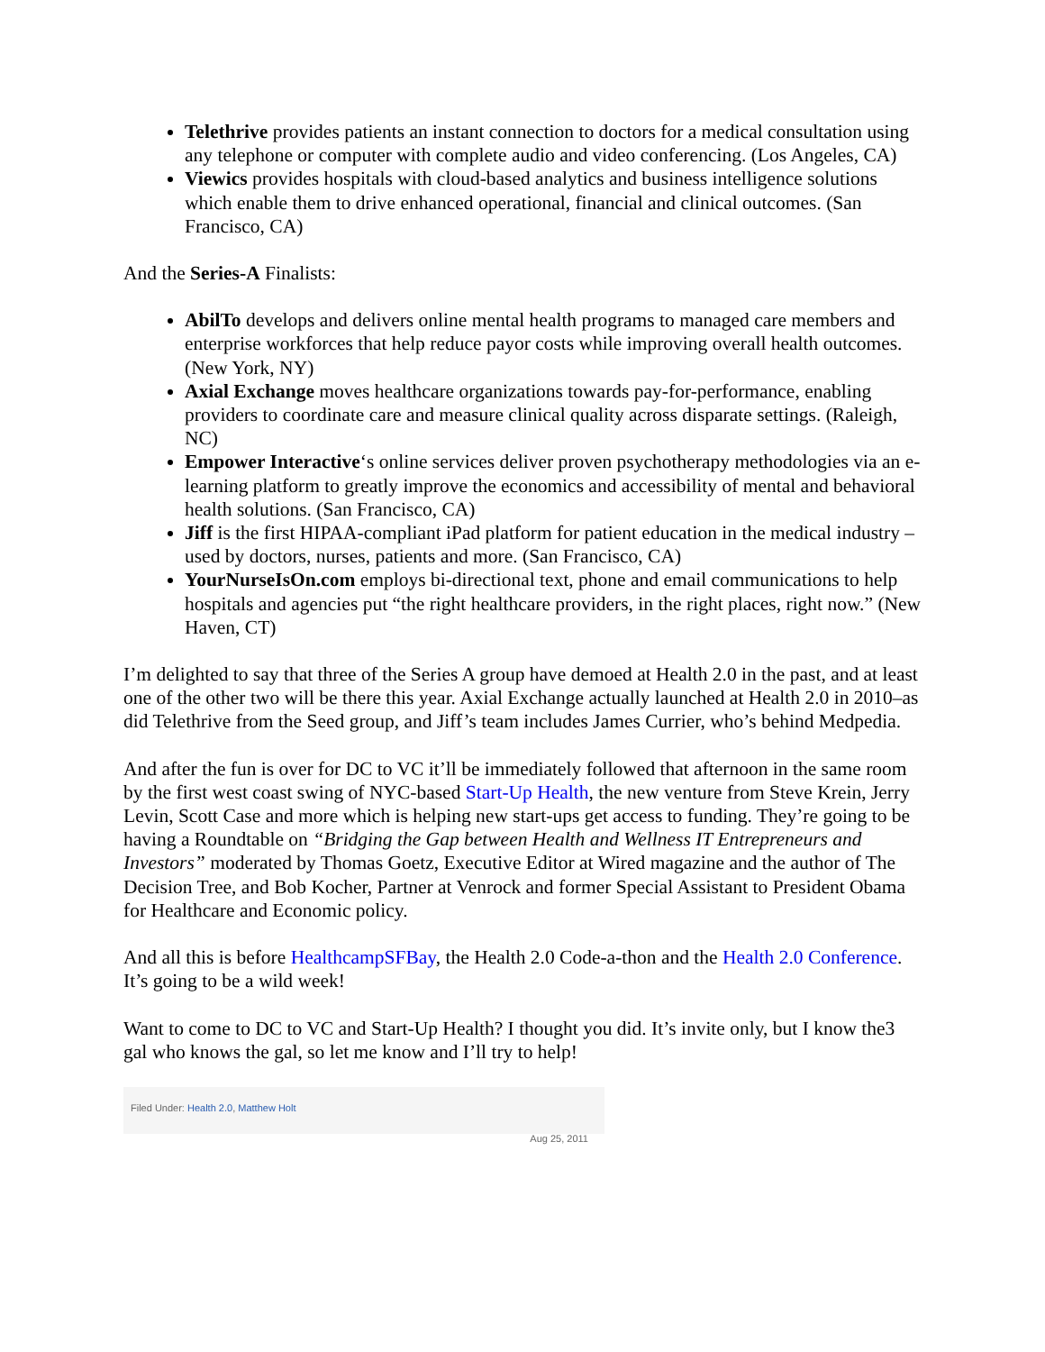Telethrive provides patients an instant connection to doctors for a medical consultation using any telephone or computer with complete audio and video conferencing. (Los Angeles, CA)
Viewics provides hospitals with cloud-based analytics and business intelligence solutions which enable them to drive enhanced operational, financial and clinical outcomes. (San Francisco, CA)
And the Series-A Finalists:
AbilTo develops and delivers online mental health programs to managed care members and enterprise workforces that help reduce payor costs while improving overall health outcomes. (New York, NY)
Axial Exchange moves healthcare organizations towards pay-for-performance, enabling providers to coordinate care and measure clinical quality across disparate settings. (Raleigh, NC)
Empower Interactive‘s online services deliver proven psychotherapy methodologies via an e-learning platform to greatly improve the economics and accessibility of mental and behavioral health solutions. (San Francisco, CA)
Jiff is the first HIPAA-compliant iPad platform for patient education in the medical industry –used by doctors, nurses, patients and more. (San Francisco, CA)
YourNurseIsOn.com employs bi-directional text, phone and email communications to help hospitals and agencies put “the right healthcare providers, in the right places, right now.” (New Haven, CT)
I’m delighted to say that three of the Series A group have demoed at Health 2.0 in the past, and at least one of the other two will be there this year. Axial Exchange actually launched at Health 2.0 in 2010–as did Telethrive from the Seed group, and Jiff’s team includes James Currier, who’s behind Medpedia.
And after the fun is over for DC to VC it’ll be immediately followed that afternoon in the same room by the first west coast swing of NYC-based Start-Up Health, the new venture from Steve Krein, Jerry Levin, Scott Case and more which is helping new start-ups get access to funding. They’re going to be having a Roundtable on “Bridging the Gap between Health and Wellness IT Entrepreneurs and Investors” moderated by Thomas Goetz, Executive Editor at Wired magazine and the author of The Decision Tree, and Bob Kocher, Partner at Venrock and former Special Assistant to President Obama for Healthcare and Economic policy.
And all this is before HealthcampSFBay, the Health 2.0 Code-a-thon and the Health 2.0 Conference. It’s going to be a wild week!
Want to come to DC to VC and Start-Up Health? I thought you did. It’s invite only, but I know the3 gal who knows the gal, so let me know and I’ll try to help!
Filed Under: Health 2.0, Matthew Holt
Aug 25, 2011